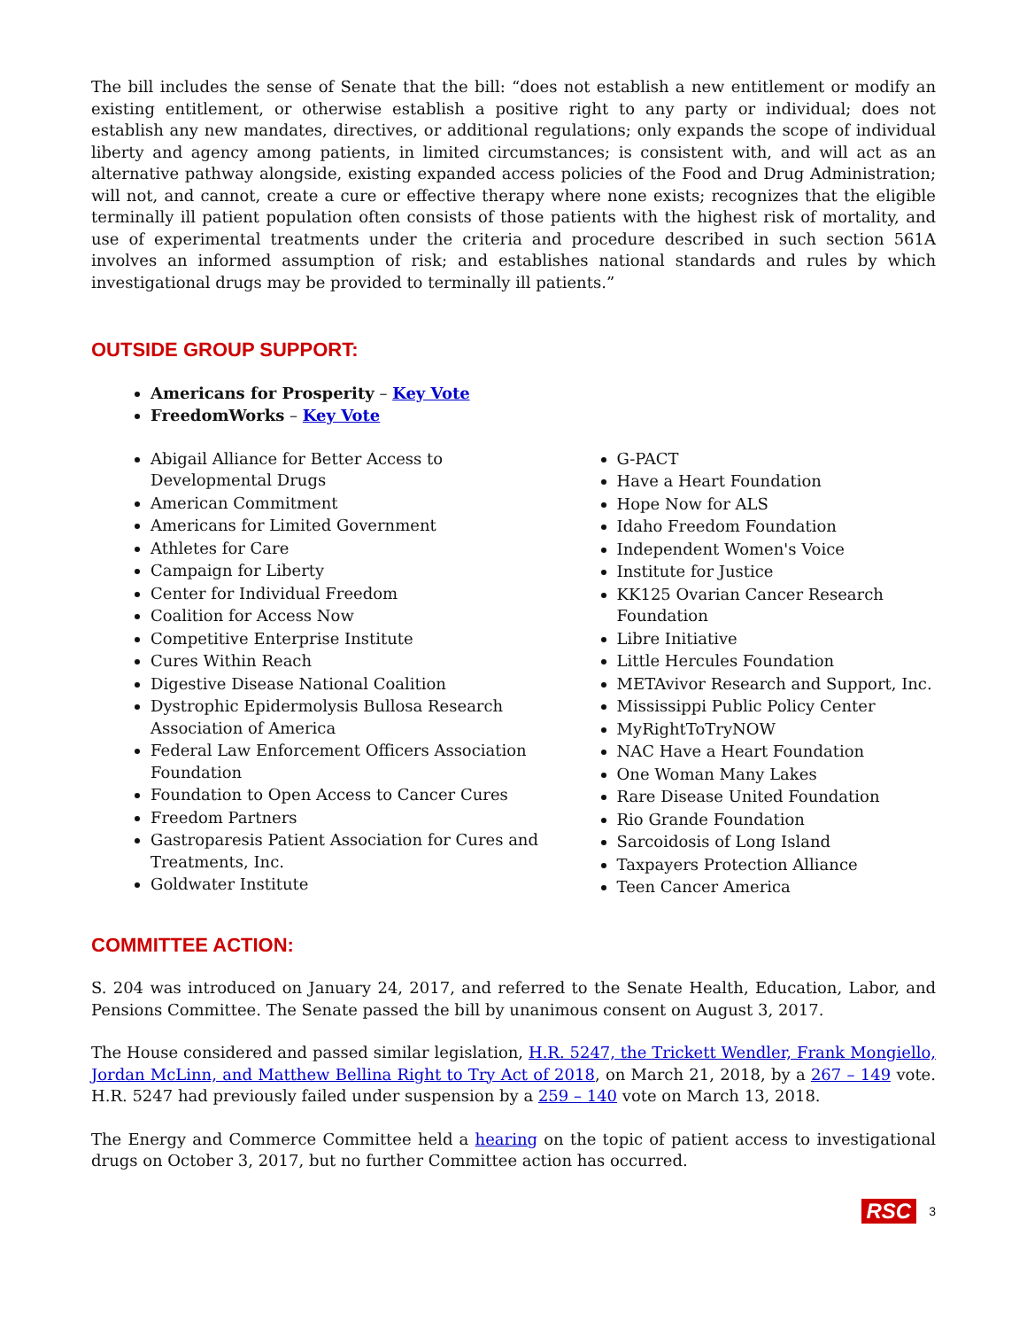The bill includes the sense of Senate that the bill: “does not establish a new entitlement or modify an existing entitlement, or otherwise establish a positive right to any party or individual; does not establish any new mandates, directives, or additional regulations; only expands the scope of individual liberty and agency among patients, in limited circumstances; is consistent with, and will act as an alternative pathway alongside, existing expanded access policies of the Food and Drug Administration; will not, and cannot, create a cure or effective therapy where none exists; recognizes that the eligible terminally ill patient population often consists of those patients with the highest risk of mortality, and use of experimental treatments under the criteria and procedure described in such section 561A involves an informed assumption of risk; and establishes national standards and rules by which investigational drugs may be provided to terminally ill patients.”
OUTSIDE GROUP SUPPORT:
Americans for Prosperity – Key Vote
FreedomWorks – Key Vote
Abigail Alliance for Better Access to Developmental Drugs
American Commitment
Americans for Limited Government
Athletes for Care
Campaign for Liberty
Center for Individual Freedom
Coalition for Access Now
Competitive Enterprise Institute
Cures Within Reach
Digestive Disease National Coalition
Dystrophic Epidermolysis Bullosa Research Association of America
Federal Law Enforcement Officers Association Foundation
Foundation to Open Access to Cancer Cures
Freedom Partners
Gastroparesis Patient Association for Cures and Treatments, Inc.
Goldwater Institute
G-PACT
Have a Heart Foundation
Hope Now for ALS
Idaho Freedom Foundation
Independent Women's Voice
Institute for Justice
KK125 Ovarian Cancer Research Foundation
Libre Initiative
Little Hercules Foundation
METAvivor Research and Support, Inc.
Mississippi Public Policy Center
MyRightToTryNOW
NAC Have a Heart Foundation
One Woman Many Lakes
Rare Disease United Foundation
Rio Grande Foundation
Sarcoidosis of Long Island
Taxpayers Protection Alliance
Teen Cancer America
COMMITTEE ACTION:
S. 204 was introduced on January 24, 2017, and referred to the Senate Health, Education, Labor, and Pensions Committee. The Senate passed the bill by unanimous consent on August 3, 2017.
The House considered and passed similar legislation, H.R. 5247, the Trickett Wendler, Frank Mongiello, Jordan McLinn, and Matthew Bellina Right to Try Act of 2018, on March 21, 2018, by a 267 – 149 vote. H.R. 5247 had previously failed under suspension by a 259 – 140 vote on March 13, 2018.
The Energy and Commerce Committee held a hearing on the topic of patient access to investigational drugs on October 3, 2017, but no further Committee action has occurred.
RSC 3